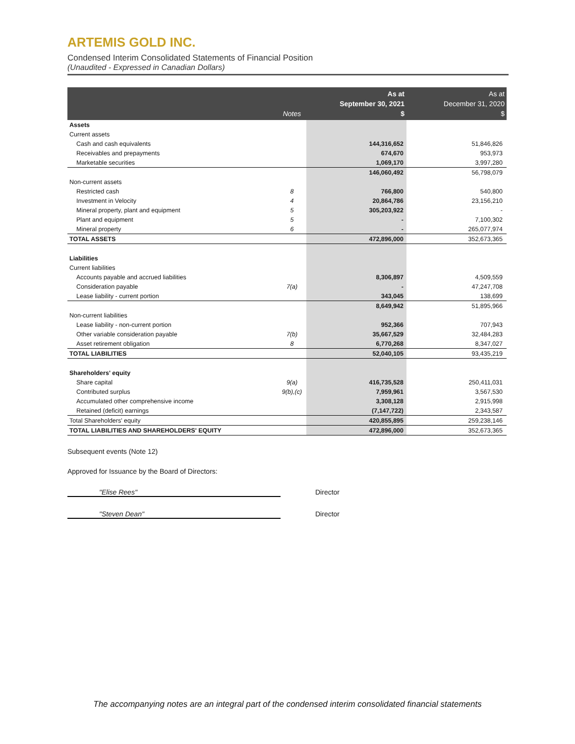ARTEMIS GOLD INC.
Condensed Interim Consolidated Statements of Financial Position
(Unaudited - Expressed in Canadian Dollars)
| | Notes | As at September 30, 2021 $ | As at December 31, 2020 $ |
| --- | --- | --- | --- |
| Assets | | | |
| Current assets | | | |
| Cash and cash equivalents | | 144,316,652 | 51,846,826 |
| Receivables and prepayments | | 674,670 | 953,973 |
| Marketable securities | | 1,069,170 | 3,997,280 |
| | | 146,060,492 | 56,798,079 |
| Non-current assets | | | |
| Restricted cash | 8 | 766,800 | 540,800 |
| Investment in Velocity | 4 | 20,864,786 | 23,156,210 |
| Mineral property, plant and equipment | 5 | 305,203,922 | - |
| Plant and equipment | 5 | - | 7,100,302 |
| Mineral property | 6 | - | 265,077,974 |
| TOTAL ASSETS | | 472,896,000 | 352,673,365 |
| Liabilities | | | |
| Current liabilities | | | |
| Accounts payable and accrued liabilities | | 8,306,897 | 4,509,559 |
| Consideration payable | 7(a) | - | 47,247,708 |
| Lease liability - current portion | | 343,045 | 138,699 |
| | | 8,649,942 | 51,895,966 |
| Non-current liabilities | | | |
| Lease liability - non-current portion | | 952,366 | 707,943 |
| Other variable consideration payable | 7(b) | 35,667,529 | 32,484,283 |
| Asset retirement obligation | 8 | 6,770,268 | 8,347,027 |
| TOTAL LIABILITIES | | 52,040,105 | 93,435,219 |
| Shareholders' equity | | | |
| Share capital | 9(a) | 416,735,528 | 250,411,031 |
| Contributed surplus | 9(b),(c) | 7,959,961 | 3,567,530 |
| Accumulated other comprehensive income | | 3,308,128 | 2,915,998 |
| Retained (deficit) earnings | | (7,147,722) | 2,343,587 |
| Total Shareholders' equity | | 420,855,895 | 259,238,146 |
| TOTAL LIABILITIES AND SHAREHOLDERS' EQUITY | | 472,896,000 | 352,673,365 |
Subsequent events (Note 12)
Approved for Issuance by the Board of Directors:
"Elise Rees" Director
"Steven Dean" Director
The accompanying notes are an integral part of the condensed interim consolidated financial statements